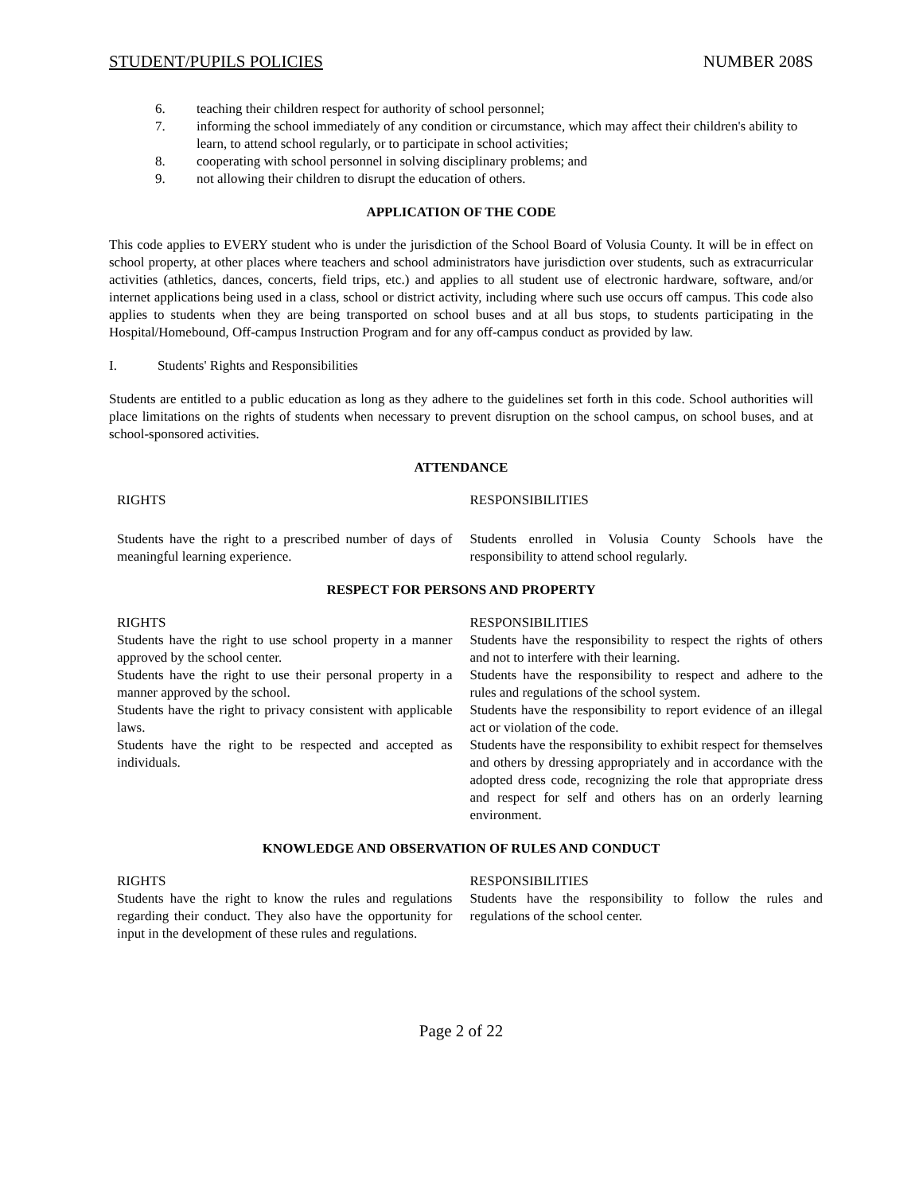STUDENT/PUPILS POLICIES NUMBER 208S
6. teaching their children respect for authority of school personnel;
7. informing the school immediately of any condition or circumstance, which may affect their children's ability to learn, to attend school regularly, or to participate in school activities;
8. cooperating with school personnel in solving disciplinary problems; and
9. not allowing their children to disrupt the education of others.
APPLICATION OF THE CODE
This code applies to EVERY student who is under the jurisdiction of the School Board of Volusia County. It will be in effect on school property, at other places where teachers and school administrators have jurisdiction over students, such as extracurricular activities (athletics, dances, concerts, field trips, etc.) and applies to all student use of electronic hardware, software, and/or internet applications being used in a class, school or district activity, including where such use occurs off campus. This code also applies to students when they are being transported on school buses and at all bus stops, to students participating in the Hospital/Homebound, Off-campus Instruction Program and for any off-campus conduct as provided by law.
I. Students' Rights and Responsibilities
Students are entitled to a public education as long as they adhere to the guidelines set forth in this code. School authorities will place limitations on the rights of students when necessary to prevent disruption on the school campus, on school buses, and at school-sponsored activities.
ATTENDANCE
| RIGHTS | RESPONSIBILITIES |
| Students have the right to a prescribed number of days of meaningful learning experience. | Students enrolled in Volusia County Schools have the responsibility to attend school regularly. |
RESPECT FOR PERSONS AND PROPERTY
| RIGHTS Students have the right to use school property in a manner approved by the school center. Students have the right to use their personal property in a manner approved by the school. Students have the right to privacy consistent with applicable laws. Students have the right to be respected and accepted as individuals. | RESPONSIBILITIES Students have the responsibility to respect the rights of others and not to interfere with their learning. Students have the responsibility to respect and adhere to the rules and regulations of the school system. Students have the responsibility to report evidence of an illegal act or violation of the code. Students have the responsibility to exhibit respect for themselves and others by dressing appropriately and in accordance with the adopted dress code, recognizing the role that appropriate dress and respect for self and others has on an orderly learning environment. |
KNOWLEDGE AND OBSERVATION OF RULES AND CONDUCT
| RIGHTS Students have the right to know the rules and regulations regarding their conduct. They also have the opportunity for input in the development of these rules and regulations. | RESPONSIBILITIES Students have the responsibility to follow the rules and regulations of the school center. |
Page 2 of 22